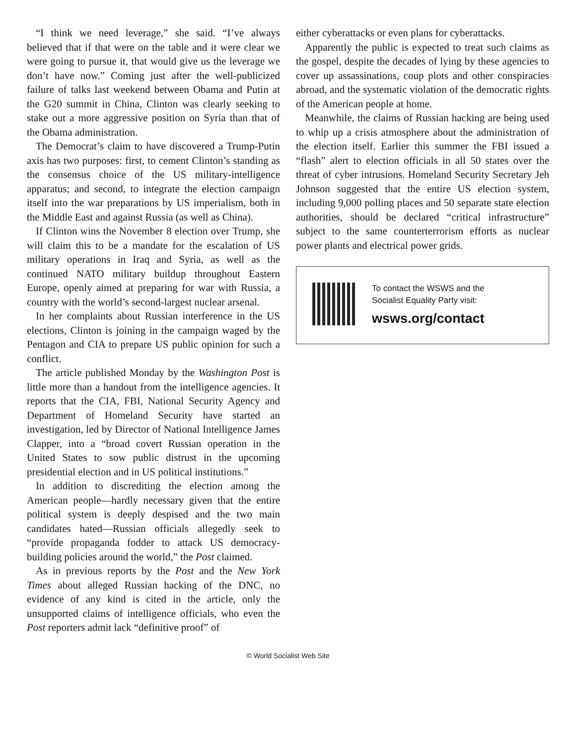“I think we need leverage,” she said. “I’ve always believed that if that were on the table and it were clear we were going to pursue it, that would give us the leverage we don’t have now.” Coming just after the well-publicized failure of talks last weekend between Obama and Putin at the G20 summit in China, Clinton was clearly seeking to stake out a more aggressive position on Syria than that of the Obama administration.
The Democrat’s claim to have discovered a Trump-Putin axis has two purposes: first, to cement Clinton’s standing as the consensus choice of the US military-intelligence apparatus; and second, to integrate the election campaign itself into the war preparations by US imperialism, both in the Middle East and against Russia (as well as China).
If Clinton wins the November 8 election over Trump, she will claim this to be a mandate for the escalation of US military operations in Iraq and Syria, as well as the continued NATO military buildup throughout Eastern Europe, openly aimed at preparing for war with Russia, a country with the world’s second-largest nuclear arsenal.
In her complaints about Russian interference in the US elections, Clinton is joining in the campaign waged by the Pentagon and CIA to prepare US public opinion for such a conflict.
The article published Monday by the Washington Post is little more than a handout from the intelligence agencies. It reports that the CIA, FBI, National Security Agency and Department of Homeland Security have started an investigation, led by Director of National Intelligence James Clapper, into a “broad covert Russian operation in the United States to sow public distrust in the upcoming presidential election and in US political institutions.”
In addition to discrediting the election among the American people—hardly necessary given that the entire political system is deeply despised and the two main candidates hated—Russian officials allegedly seek to “provide propaganda fodder to attack US democracy-building policies around the world,” the Post claimed.
As in previous reports by the Post and the New York Times about alleged Russian hacking of the DNC, no evidence of any kind is cited in the article, only the unsupported claims of intelligence officials, who even the Post reporters admit lack “definitive proof” of
either cyberattacks or even plans for cyberattacks.
Apparently the public is expected to treat such claims as the gospel, despite the decades of lying by these agencies to cover up assassinations, coup plots and other conspiracies abroad, and the systematic violation of the democratic rights of the American people at home.
Meanwhile, the claims of Russian hacking are being used to whip up a crisis atmosphere about the administration of the election itself. Earlier this summer the FBI issued a “flash” alert to election officials in all 50 states over the threat of cyber intrusions. Homeland Security Secretary Jeh Johnson suggested that the entire US election system, including 9,000 polling places and 50 separate state election authorities, should be declared “critical infrastructure” subject to the same counterterrorism efforts as nuclear power plants and electrical power grids.
To contact the WSWS and the
Socialist Equality Party visit:
wsws.org/contact
© World Socialist Web Site